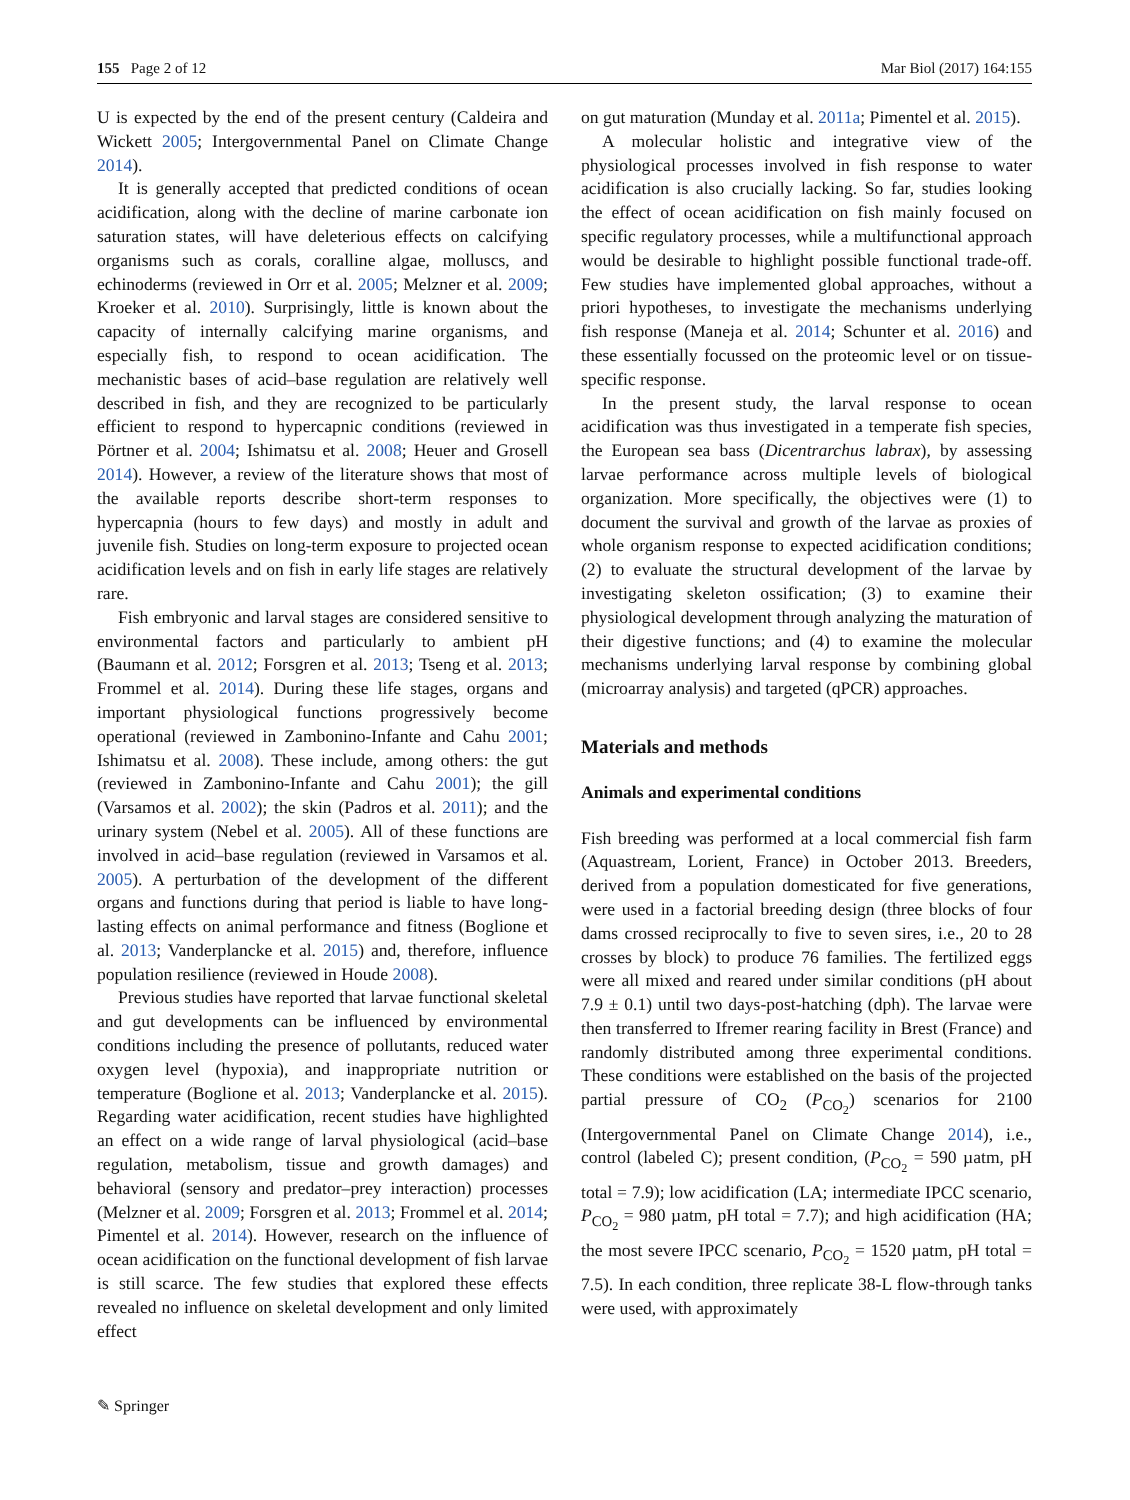155 Page 2 of 12 Mar Biol (2017) 164:155
U is expected by the end of the present century (Caldeira and Wickett 2005; Intergovernmental Panel on Climate Change 2014).
It is generally accepted that predicted conditions of ocean acidification, along with the decline of marine carbonate ion saturation states, will have deleterious effects on calcifying organisms such as corals, coralline algae, molluscs, and echinoderms (reviewed in Orr et al. 2005; Melzner et al. 2009; Kroeker et al. 2010). Surprisingly, little is known about the capacity of internally calcifying marine organisms, and especially fish, to respond to ocean acidification. The mechanistic bases of acid–base regulation are relatively well described in fish, and they are recognized to be particularly efficient to respond to hypercapnic conditions (reviewed in Pörtner et al. 2004; Ishimatsu et al. 2008; Heuer and Grosell 2014). However, a review of the literature shows that most of the available reports describe short-term responses to hypercapnia (hours to few days) and mostly in adult and juvenile fish. Studies on long-term exposure to projected ocean acidification levels and on fish in early life stages are relatively rare.
Fish embryonic and larval stages are considered sensitive to environmental factors and particularly to ambient pH (Baumann et al. 2012; Forsgren et al. 2013; Tseng et al. 2013; Frommel et al. 2014). During these life stages, organs and important physiological functions progressively become operational (reviewed in Zambonino-Infante and Cahu 2001; Ishimatsu et al. 2008). These include, among others: the gut (reviewed in Zambonino-Infante and Cahu 2001); the gill (Varsamos et al. 2002); the skin (Padros et al. 2011); and the urinary system (Nebel et al. 2005). All of these functions are involved in acid–base regulation (reviewed in Varsamos et al. 2005). A perturbation of the development of the different organs and functions during that period is liable to have long-lasting effects on animal performance and fitness (Boglione et al. 2013; Vanderplancke et al. 2015) and, therefore, influence population resilience (reviewed in Houde 2008).
Previous studies have reported that larvae functional skeletal and gut developments can be influenced by environmental conditions including the presence of pollutants, reduced water oxygen level (hypoxia), and inappropriate nutrition or temperature (Boglione et al. 2013; Vanderplancke et al. 2015). Regarding water acidification, recent studies have highlighted an effect on a wide range of larval physiological (acid–base regulation, metabolism, tissue and growth damages) and behavioral (sensory and predator–prey interaction) processes (Melzner et al. 2009; Forsgren et al. 2013; Frommel et al. 2014; Pimentel et al. 2014). However, research on the influence of ocean acidification on the functional development of fish larvae is still scarce. The few studies that explored these effects revealed no influence on skeletal development and only limited effect
on gut maturation (Munday et al. 2011a; Pimentel et al. 2015).
A molecular holistic and integrative view of the physiological processes involved in fish response to water acidification is also crucially lacking. So far, studies looking the effect of ocean acidification on fish mainly focused on specific regulatory processes, while a multifunctional approach would be desirable to highlight possible functional trade-off. Few studies have implemented global approaches, without a priori hypotheses, to investigate the mechanisms underlying fish response (Maneja et al. 2014; Schunter et al. 2016) and these essentially focussed on the proteomic level or on tissue-specific response.
In the present study, the larval response to ocean acidification was thus investigated in a temperate fish species, the European sea bass (Dicentrarchus labrax), by assessing larvae performance across multiple levels of biological organization. More specifically, the objectives were (1) to document the survival and growth of the larvae as proxies of whole organism response to expected acidification conditions; (2) to evaluate the structural development of the larvae by investigating skeleton ossification; (3) to examine their physiological development through analyzing the maturation of their digestive functions; and (4) to examine the molecular mechanisms underlying larval response by combining global (microarray analysis) and targeted (qPCR) approaches.
Materials and methods
Animals and experimental conditions
Fish breeding was performed at a local commercial fish farm (Aquastream, Lorient, France) in October 2013. Breeders, derived from a population domesticated for five generations, were used in a factorial breeding design (three blocks of four dams crossed reciprocally to five to seven sires, i.e., 20 to 28 crosses by block) to produce 76 families. The fertilized eggs were all mixed and reared under similar conditions (pH about 7.9 ± 0.1) until two days-post-hatching (dph). The larvae were then transferred to Ifremer rearing facility in Brest (France) and randomly distributed among three experimental conditions. These conditions were established on the basis of the projected partial pressure of CO<sub>2</sub> (P<sub>CO<sub>2</sub></sub>) scenarios for 2100 (Intergovernmental Panel on Climate Change 2014), i.e., control (labeled C); present condition, (P<sub>CO<sub>2</sub></sub> = 590 µatm, pH total = 7.9); low acidification (LA; intermediate IPCC scenario, P<sub>CO<sub>2</sub></sub> = 980 µatm, pH total = 7.7); and high acidification (HA; the most severe IPCC scenario, P<sub>CO<sub>2</sub></sub> = 1520 µatm, pH total = 7.5). In each condition, three replicate 38-L flow-through tanks were used, with approximately
✎ Springer